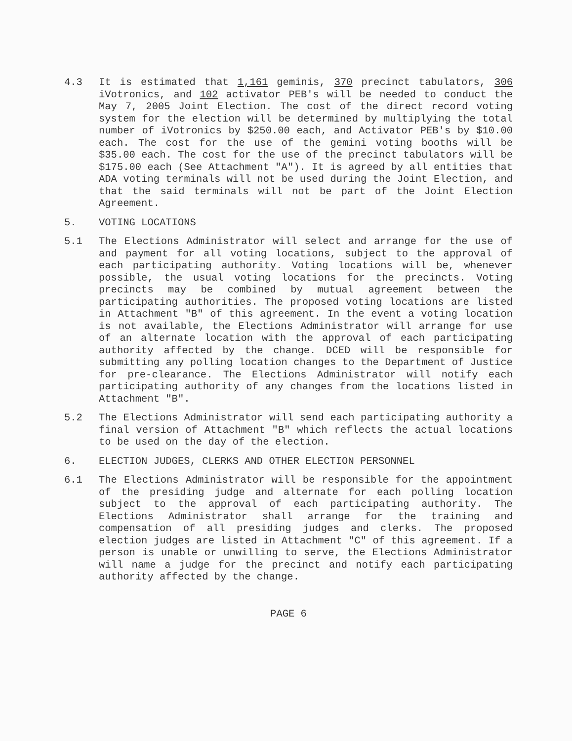4.3 It is estimated that 1,161 geminis, 370 precinct tabulators, 306 iVotronics, and 102 activator PEB's will be needed to conduct the May 7, 2005 Joint Election. The cost of the direct record voting system for the election will be determined by multiplying the total number of iVotronics by $250.00 each, and Activator PEB's by $10.00 each. The cost for the use of the gemini voting booths will be $35.00 each. The cost for the use of the precinct tabulators will be $175.00 each (See Attachment "A"). It is agreed by all entities that ADA voting terminals will not be used during the Joint Election, and that the said terminals will not be part of the Joint Election Agreement.
5. VOTING LOCATIONS
5.1 The Elections Administrator will select and arrange for the use of and payment for all voting locations, subject to the approval of each participating authority. Voting locations will be, whenever possible, the usual voting locations for the precincts. Voting precincts may be combined by mutual agreement between the participating authorities. The proposed voting locations are listed in Attachment "B" of this agreement. In the event a voting location is not available, the Elections Administrator will arrange for use of an alternate location with the approval of each participating authority affected by the change. DCED will be responsible for submitting any polling location changes to the Department of Justice for pre-clearance. The Elections Administrator will notify each participating authority of any changes from the locations listed in Attachment "B".
5.2 The Elections Administrator will send each participating authority a final version of Attachment "B" which reflects the actual locations to be used on the day of the election.
6. ELECTION JUDGES, CLERKS AND OTHER ELECTION PERSONNEL
6.1 The Elections Administrator will be responsible for the appointment of the presiding judge and alternate for each polling location subject to the approval of each participating authority. The Elections Administrator shall arrange for the training and compensation of all presiding judges and clerks. The proposed election judges are listed in Attachment "C" of this agreement. If a person is unable or unwilling to serve, the Elections Administrator will name a judge for the precinct and notify each participating authority affected by the change.
PAGE 6